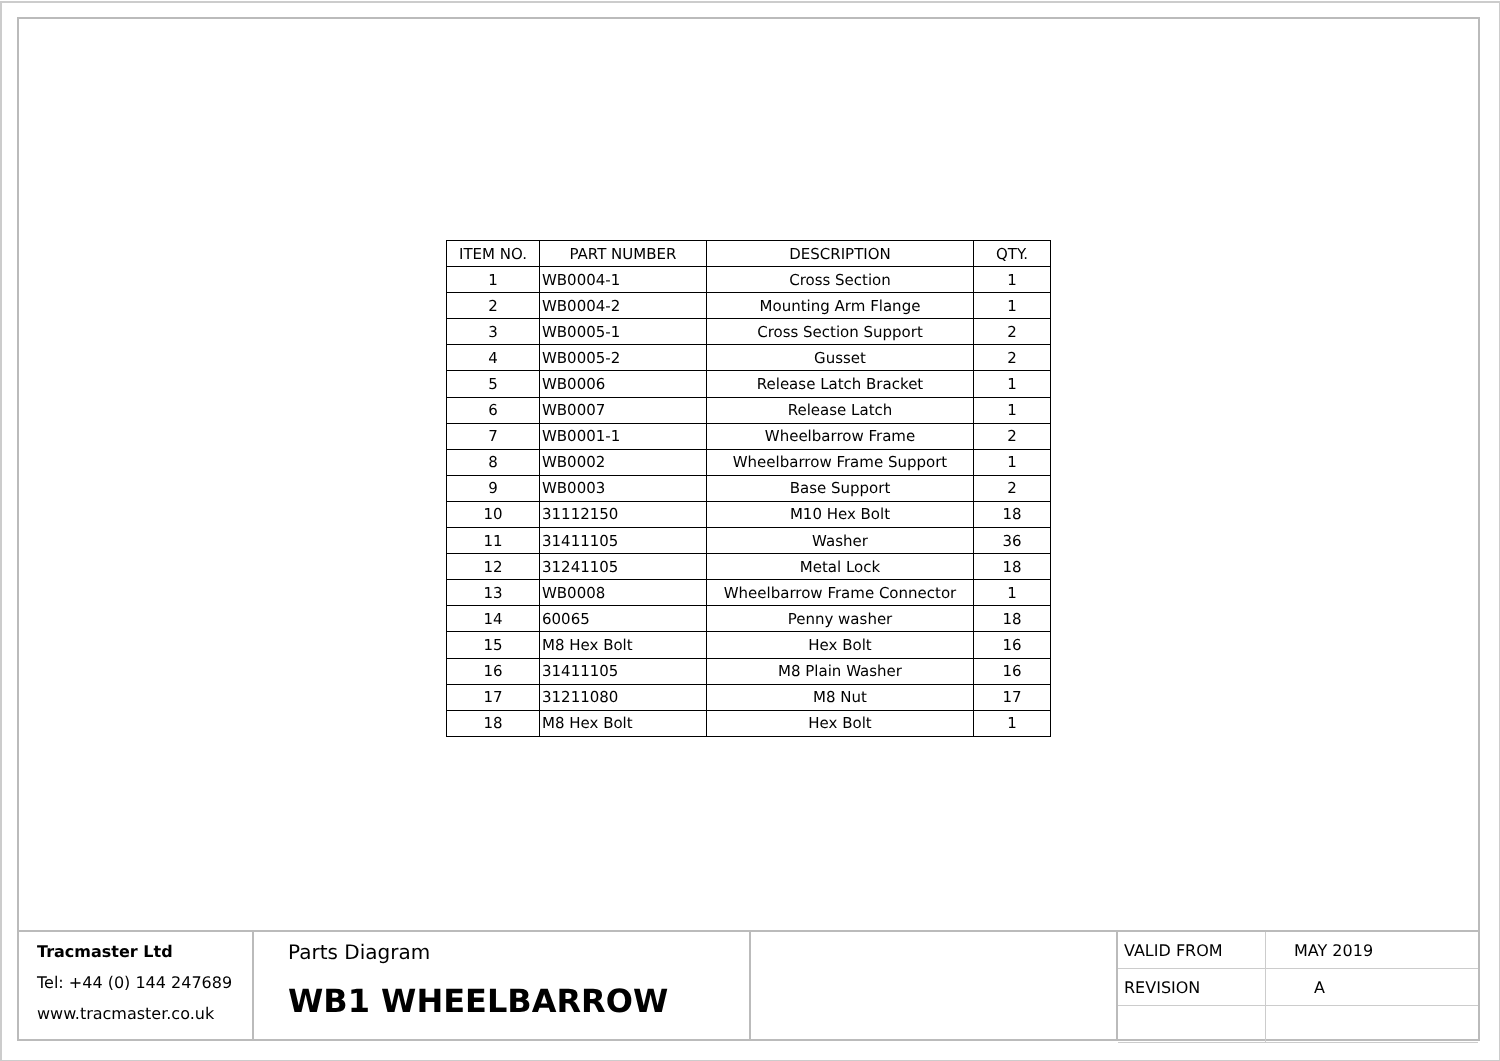| ITEM NO. | PART NUMBER | DESCRIPTION | QTY. |
| --- | --- | --- | --- |
| 1 | WB0004-1 | Cross Section | 1 |
| 2 | WB0004-2 | Mounting Arm Flange | 1 |
| 3 | WB0005-1 | Cross Section Support | 2 |
| 4 | WB0005-2 | Gusset | 2 |
| 5 | WB0006 | Release Latch Bracket | 1 |
| 6 | WB0007 | Release Latch | 1 |
| 7 | WB0001-1 | Wheelbarrow Frame | 2 |
| 8 | WB0002 | Wheelbarrow Frame Support | 1 |
| 9 | WB0003 | Base Support | 2 |
| 10 | 31112150 | M10 Hex Bolt | 18 |
| 11 | 31411105 | Washer | 36 |
| 12 | 31241105 | Metal Lock | 18 |
| 13 | WB0008 | Wheelbarrow Frame Connector | 1 |
| 14 | 60065 | Penny washer | 18 |
| 15 | M8 Hex Bolt | Hex Bolt | 16 |
| 16 | 31411105 | M8 Plain Washer | 16 |
| 17 | 31211080 | M8 Nut | 17 |
| 18 | M8 Hex Bolt | Hex Bolt | 1 |
Tracmaster Ltd
Tel: +44 (0) 144 247689
www.tracmaster.co.uk
Parts Diagram
WB1 WHEELBARROW
| VALID FROM | MAY 2019 |
| REVISION | A |